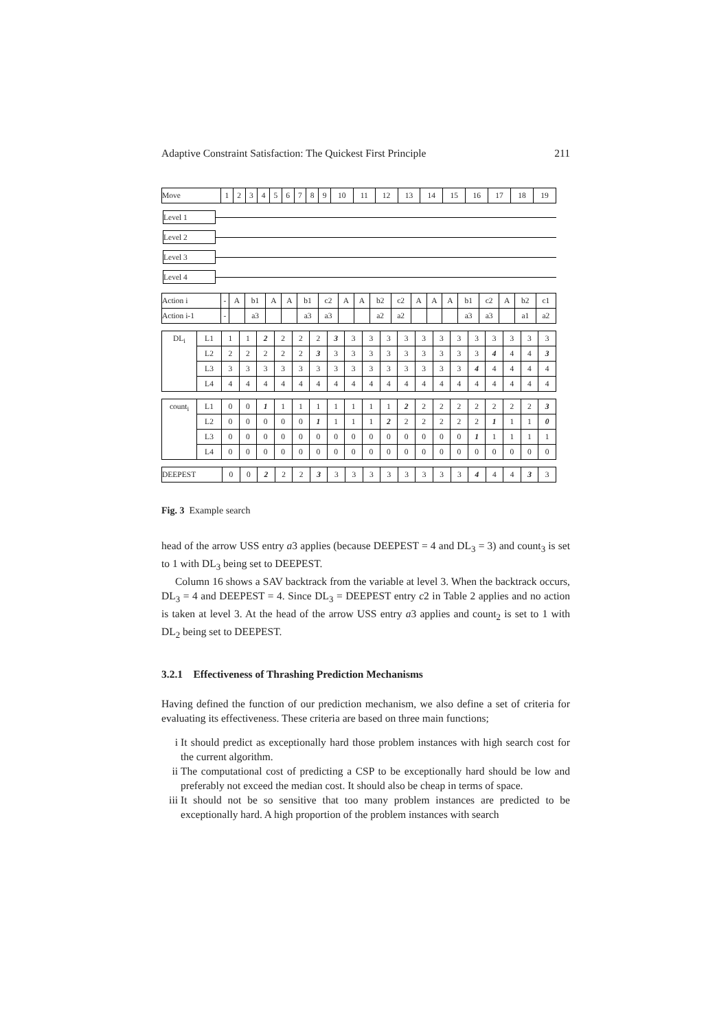Adaptive Constraint Satisfaction: The Quickest First Principle 211
| Move | 1 | 2 | 3 | 4 | 5 | 6 | 7 | 8 | 9 | 10 | 11 | 12 | 13 | 14 | 15 | 16 | 17 | 18 | 19 |
Level 1
Level 2
Level 3
Level 4
| Action i | - | A | b1 | A | A | b1 | c2 | A | A | b2 | c2 | A | A | A | b1 | c2 | A | b2 | c1 |
| Action i-1 | - | | a3 | | | a3 | a3 | | | a2 | a2 | | | | a3 | a3 | | a1 | a2 |
| DL<sub>i</sub> | L1 | 1 | 1 | 2 | 2 | 2 | 2 | 3 | 3 | 3 | 3 | 3 | 3 | 3 | 3 | 3 | 3 | 3 | 3 | 3 |
| | L2 | 2 | 2 | 2 | 2 | 2 | 3 | 3 | 3 | 3 | 3 | 3 | 3 | 3 | 3 | 3 | 4 | 4 | 4 | 3 |
| | L3 | 3 | 3 | 3 | 3 | 3 | 3 | 3 | 3 | 3 | 3 | 3 | 3 | 3 | 3 | 4 | 4 | 4 | 4 | 4 |
| | L4 | 4 | 4 | 4 | 4 | 4 | 4 | 4 | 4 | 4 | 4 | 4 | 4 | 4 | 4 | 4 | 4 | 4 | 4 | 4 |
| count<sub>i</sub> | L1 | 0 | 0 | 1 | 1 | 1 | 1 | 1 | 1 | 1 | 1 | 2 | 2 | 2 | 2 | 2 | 2 | 2 | 2 | 3 |
| | L2 | 0 | 0 | 0 | 0 | 0 | 1 | 1 | 1 | 1 | 2 | 2 | 2 | 2 | 2 | 2 | 1 | 1 | 1 | 0 |
| | L3 | 0 | 0 | 0 | 0 | 0 | 0 | 0 | 0 | 0 | 0 | 0 | 0 | 0 | 0 | 1 | 1 | 1 | 1 | 1 |
| | L4 | 0 | 0 | 0 | 0 | 0 | 0 | 0 | 0 | 0 | 0 | 0 | 0 | 0 | 0 | 0 | 0 | 0 | 0 | 0 |
| DEEPEST | 0 | 0 | 2 | 2 | 2 | 3 | 3 | 3 | 3 | 3 | 3 | 3 | 3 | 3 | 4 | 4 | 4 | 3 | 3 |
Fig. 3 Example search
head of the arrow USS entry a3 applies (because DEEPEST = 4 and DL<sub>3</sub> = 3) and count<sub>3</sub> is set to 1 with DL<sub>3</sub> being set to DEEPEST.
Column 16 shows a SAV backtrack from the variable at level 3. When the backtrack occurs, DL<sub>3</sub> = 4 and DEEPEST = 4. Since DL<sub>3</sub> = DEEPEST entry c2 in Table 2 applies and no action is taken at level 3. At the head of the arrow USS entry a3 applies and count<sub>2</sub> is set to 1 with DL<sub>2</sub> being set to DEEPEST.
3.2.1 Effectiveness of Thrashing Prediction Mechanisms
Having defined the function of our prediction mechanism, we also define a set of criteria for evaluating its effectiveness. These criteria are based on three main functions;
i It should predict as exceptionally hard those problem instances with high search cost for the current algorithm.
ii The computational cost of predicting a CSP to be exceptionally hard should be low and preferably not exceed the median cost. It should also be cheap in terms of space.
iii
It should not be so sensitive that too many problem instances are predicted to be exceptionally hard. A high proportion of the problem instances with search